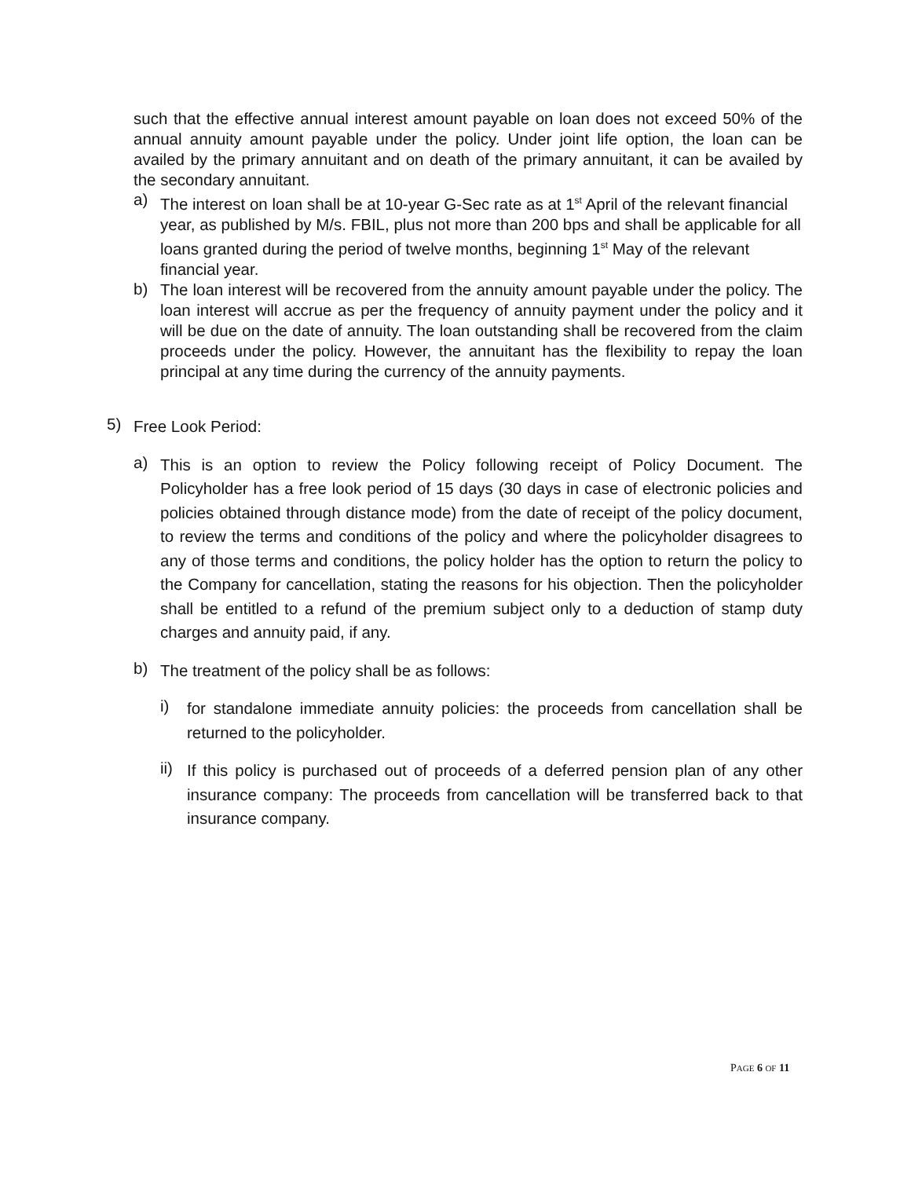such that the effective annual interest amount payable on loan does not exceed 50% of the annual annuity amount payable under the policy. Under joint life option, the loan can be availed by the primary annuitant and on death of the primary annuitant, it can be availed by the secondary annuitant.
a)
The interest on loan shall be at 10-year G-Sec rate as at 1<sup>st</sup> April of the relevant financial year, as published by M/s. FBIL, plus not more than 200 bps and shall be applicable for all loans granted during the period of twelve months, beginning 1<sup>st</sup> May of the relevant financial year.
b)
The loan interest will be recovered from the annuity amount payable under the policy. The loan interest will accrue as per the frequency of annuity payment under the policy and it will be due on the date of annuity. The loan outstanding shall be recovered from the claim proceeds under the policy. However, the annuitant has the flexibility to repay the loan principal at any time during the currency of the annuity payments.
5)
Free Look Period:
a)
This is an option to review the Policy following receipt of Policy Document. The Policyholder has a free look period of 15 days (30 days in case of electronic policies and policies obtained through distance mode) from the date of receipt of the policy document, to review the terms and conditions of the policy and where the policyholder disagrees to any of those terms and conditions, the policy holder has the option to return the policy to the Company for cancellation, stating the reasons for his objection. Then the policyholder shall be entitled to a refund of the premium subject only to a deduction of stamp duty charges and annuity paid, if any.
b)
The treatment of the policy shall be as follows:
i)
for standalone immediate annuity policies: the proceeds from cancellation shall be returned to the policyholder.
ii)
If this policy is purchased out of proceeds of a deferred pension plan of any other insurance company: The proceeds from cancellation will be transferred back to that insurance company.
PAGE 6 OF 11